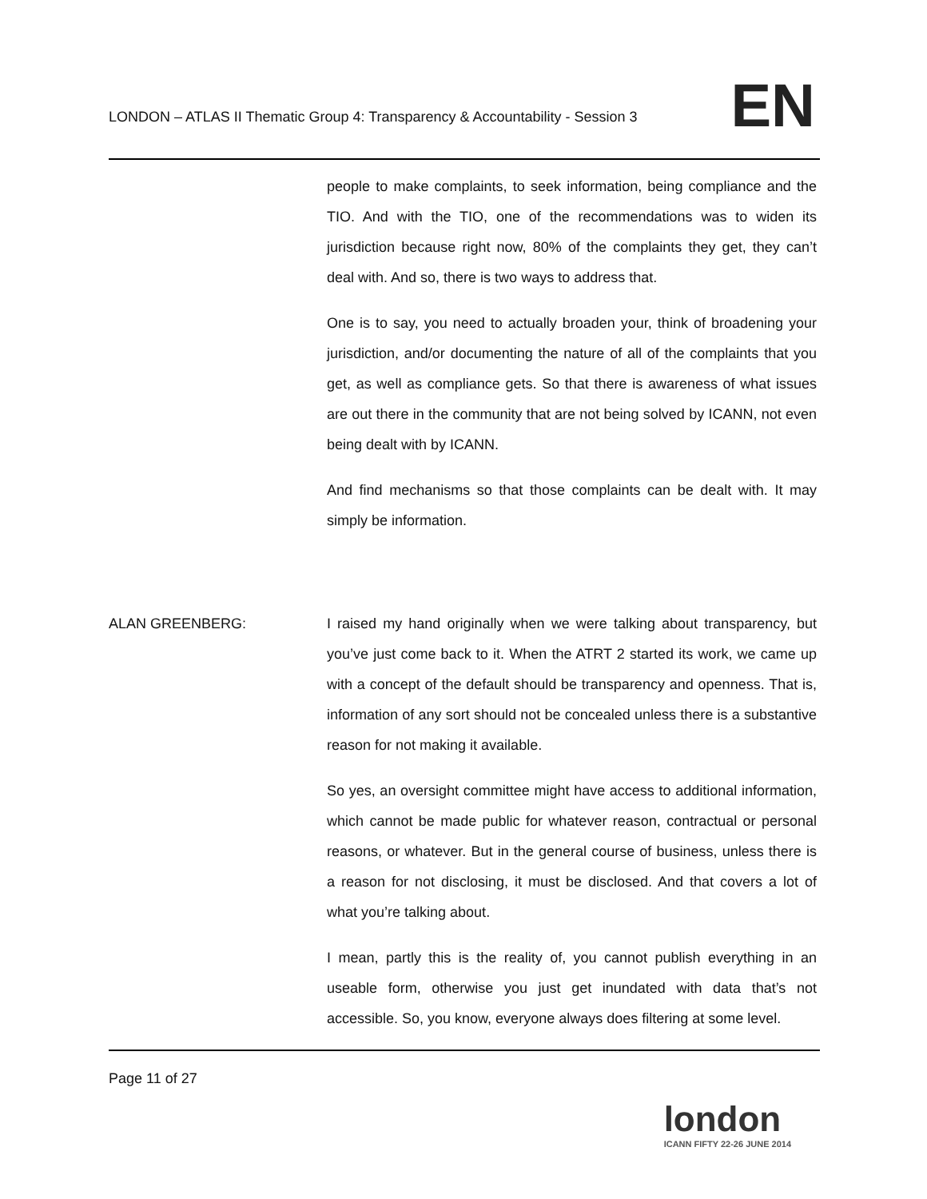LONDON – ATLAS II Thematic Group 4: Transparency & Accountability - Session 3
EN
people to make complaints, to seek information, being compliance and the TIO. And with the TIO, one of the recommendations was to widen its jurisdiction because right now, 80% of the complaints they get, they can’t deal with. And so, there is two ways to address that.
One is to say, you need to actually broaden your, think of broadening your jurisdiction, and/or documenting the nature of all of the complaints that you get, as well as compliance gets. So that there is awareness of what issues are out there in the community that are not being solved by ICANN, not even being dealt with by ICANN.
And find mechanisms so that those complaints can be dealt with. It may simply be information.
ALAN GREENBERG: I raised my hand originally when we were talking about transparency, but you’ve just come back to it. When the ATRT 2 started its work, we came up with a concept of the default should be transparency and openness. That is, information of any sort should not be concealed unless there is a substantive reason for not making it available.
So yes, an oversight committee might have access to additional information, which cannot be made public for whatever reason, contractual or personal reasons, or whatever. But in the general course of business, unless there is a reason for not disclosing, it must be disclosed. And that covers a lot of what you’re talking about.
I mean, partly this is the reality of, you cannot publish everything in an useable form, otherwise you just get inundated with data that’s not accessible. So, you know, everyone always does filtering at some level.
Page 11 of 27
london
ICANN FIFTY 22-26 JUNE 2014